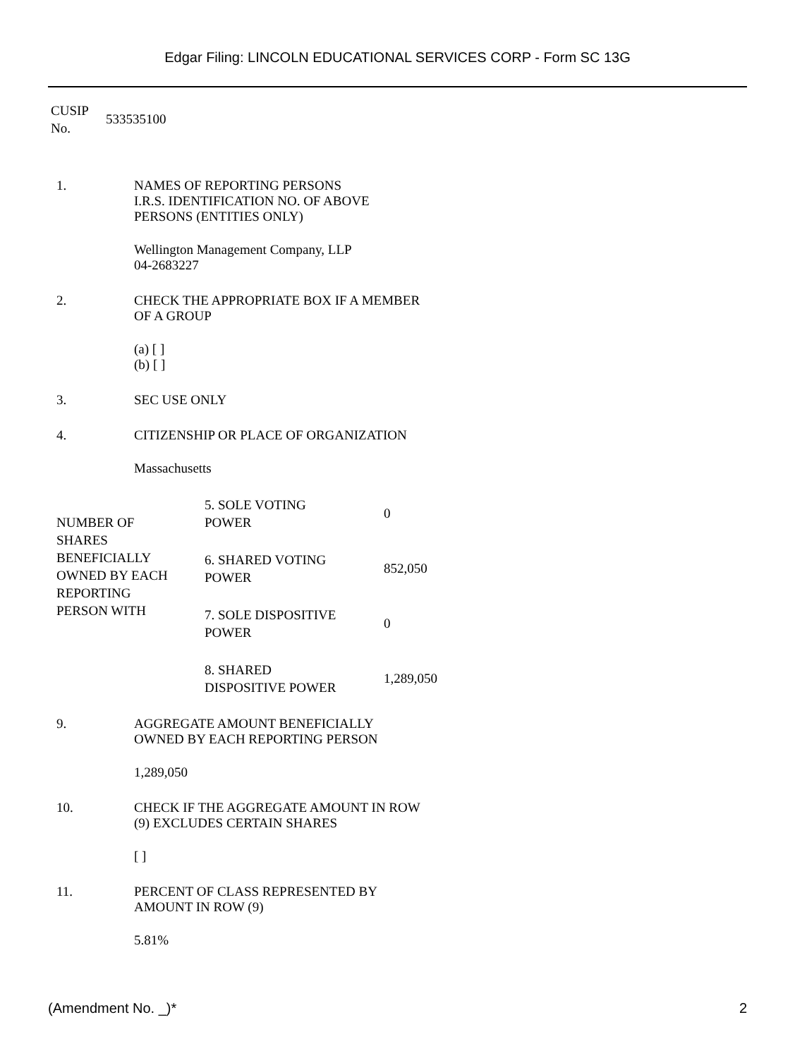Edgar Filing: LINCOLN EDUCATIONAL SERVICES CORP - Form SC 13G
| CUSIP No. | 533535100 |
1. NAMES OF REPORTING PERSONS
I.R.S. IDENTIFICATION NO. OF ABOVE
PERSONS (ENTITIES ONLY)
Wellington Management Company, LLP
04-2683227
2. CHECK THE APPROPRIATE BOX IF A MEMBER
OF A GROUP
(a) [ ]
(b) [ ]
3. SEC USE ONLY
4. CITIZENSHIP OR PLACE OF ORGANIZATION
Massachusetts
| NUMBER OF SHARES BENEFICIALLY OWNED BY EACH REPORTING PERSON WITH | 5. SOLE VOTING POWER | 0 |
| | 6. SHARED VOTING POWER | 852,050 |
| | 7. SOLE DISPOSITIVE POWER | 0 |
| | 8. SHARED DISPOSITIVE POWER | 1,289,050 |
9. AGGREGATE AMOUNT BENEFICIALLY
OWNED BY EACH REPORTING PERSON
1,289,050
10. CHECK IF THE AGGREGATE AMOUNT IN ROW
(9) EXCLUDES CERTAIN SHARES
[ ]
11. PERCENT OF CLASS REPRESENTED BY
AMOUNT IN ROW (9)
5.81%
(Amendment No. _)* 2